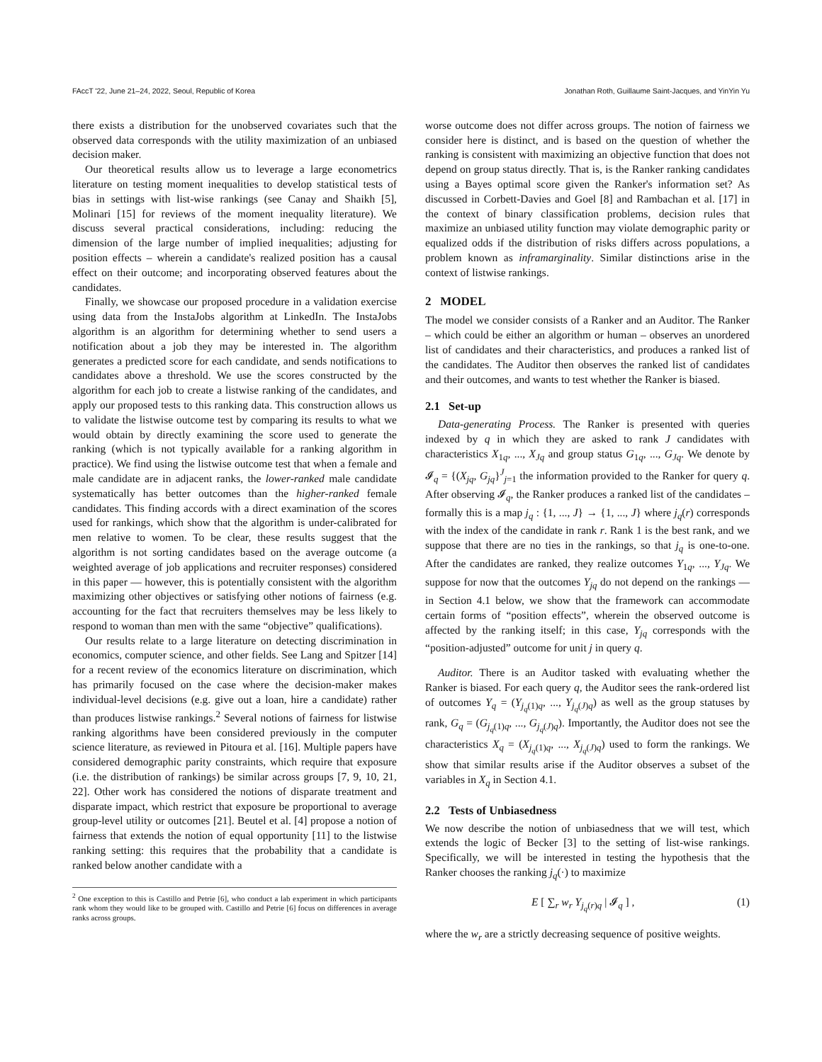FAccT '22, June 21–24, 2022, Seoul, Republic of Korea Jonathan Roth, Guillaume Saint-Jacques, and YinYin Yu
there exists a distribution for the unobserved covariates such that the observed data corresponds with the utility maximization of an unbiased decision maker.
Our theoretical results allow us to leverage a large econometrics literature on testing moment inequalities to develop statistical tests of bias in settings with list-wise rankings (see Canay and Shaikh [5], Molinari [15] for reviews of the moment inequality literature). We discuss several practical considerations, including: reducing the dimension of the large number of implied inequalities; adjusting for position effects – wherein a candidate's realized position has a causal effect on their outcome; and incorporating observed features about the candidates.
Finally, we showcase our proposed procedure in a validation exercise using data from the InstaJobs algorithm at LinkedIn. The InstaJobs algorithm is an algorithm for determining whether to send users a notification about a job they may be interested in. The algorithm generates a predicted score for each candidate, and sends notifications to candidates above a threshold. We use the scores constructed by the algorithm for each job to create a listwise ranking of the candidates, and apply our proposed tests to this ranking data. This construction allows us to validate the listwise outcome test by comparing its results to what we would obtain by directly examining the score used to generate the ranking (which is not typically available for a ranking algorithm in practice). We find using the listwise outcome test that when a female and male candidate are in adjacent ranks, the lower-ranked male candidate systematically has better outcomes than the higher-ranked female candidates. This finding accords with a direct examination of the scores used for rankings, which show that the algorithm is under-calibrated for men relative to women. To be clear, these results suggest that the algorithm is not sorting candidates based on the average outcome (a weighted average of job applications and recruiter responses) considered in this paper — however, this is potentially consistent with the algorithm maximizing other objectives or satisfying other notions of fairness (e.g. accounting for the fact that recruiters themselves may be less likely to respond to woman than men with the same “objective” qualifications).
Our results relate to a large literature on detecting discrimination in economics, computer science, and other fields. See Lang and Spitzer [14] for a recent review of the economics literature on discrimination, which has primarily focused on the case where the decision-maker makes individual-level decisions (e.g. give out a loan, hire a candidate) rather than produces listwise rankings.<sup>2</sup> Several notions of fairness for listwise ranking algorithms have been considered previously in the computer science literature, as reviewed in Pitoura et al. [16]. Multiple papers have considered demographic parity constraints, which require that exposure (i.e. the distribution of rankings) be similar across groups [7, 9, 10, 21, 22]. Other work has considered the notions of disparate treatment and disparate impact, which restrict that exposure be proportional to average group-level utility or outcomes [21]. Beutel et al. [4] propose a notion of fairness that extends the notion of equal opportunity [11] to the listwise ranking setting: this requires that the probability that a candidate is ranked below another candidate with a
<sup>2</sup> One exception to this is Castillo and Petrie [6], who conduct a lab experiment in which participants rank whom they would like to be grouped with. Castillo and Petrie [6] focus on differences in average ranks across groups.
worse outcome does not differ across groups. The notion of fairness we consider here is distinct, and is based on the question of whether the ranking is consistent with maximizing an objective function that does not depend on group status directly. That is, is the Ranker ranking candidates using a Bayes optimal score given the Ranker's information set? As discussed in Corbett-Davies and Goel [8] and Rambachan et al. [17] in the context of binary classification problems, decision rules that maximize an unbiased utility function may violate demographic parity or equalized odds if the distribution of risks differs across populations, a problem known as inframarginality. Similar distinctions arise in the context of listwise rankings.
2 MODEL
The model we consider consists of a Ranker and an Auditor. The Ranker – which could be either an algorithm or human – observes an unordered list of candidates and their characteristics, and produces a ranked list of the candidates. The Auditor then observes the ranked list of candidates and their outcomes, and wants to test whether the Ranker is biased.
2.1 Set-up
Data-generating Process. The Ranker is presented with queries indexed by q in which they are asked to rank J candidates with characteristics X<sub>1q</sub>, ..., X<sub>Jq</sub> and group status G<sub>1q</sub>, ..., G<sub>Jq</sub>. We denote by 𝓘<sub>q</sub> = {(X<sub>jq</sub>, G<sub>jq</sub>}<sup>J</sup><sub>j=1</sub> the information provided to the Ranker for query q. After observing 𝓘<sub>q</sub>, the Ranker produces a ranked list of the candidates – formally this is a map j<sub>q</sub> : {1, ..., J} → {1, ..., J} where j<sub>q</sub>(r) corresponds with the index of the candidate in rank r. Rank 1 is the best rank, and we suppose that there are no ties in the rankings, so that j<sub>q</sub> is one-to-one. After the candidates are ranked, they realize outcomes Y<sub>1q</sub>, ..., Y<sub>Jq</sub>. We suppose for now that the outcomes Y<sub>jq</sub> do not depend on the rankings — in Section 4.1 below, we show that the framework can accommodate certain forms of “position effects”, wherein the observed outcome is affected by the ranking itself; in this case, Y<sub>jq</sub> corresponds with the “position-adjusted” outcome for unit j in query q.
Auditor. There is an Auditor tasked with evaluating whether the Ranker is biased. For each query q, the Auditor sees the rank-ordered list of outcomes Y<sub>q</sub> = (Y<sub>j<sub>q</sub>(1)q</sub>, ..., Y<sub>j<sub>q</sub>(J)q</sub>) as well as the group statuses by rank, G<sub>q</sub> = (G<sub>j<sub>q</sub>(1)q</sub>, ..., G<sub>j<sub>q</sub>(J)q</sub>). Importantly, the Auditor does not see the characteristics X<sub>q</sub> = (X<sub>j<sub>q</sub>(1)q</sub>, ..., X<sub>j<sub>q</sub>(J)q</sub>) used to form the rankings. We show that similar results arise if the Auditor observes a subset of the variables in X<sub>q</sub> in Section 4.1.
2.2 Tests of Unbiasedness
We now describe the notion of unbiasedness that we will test, which extends the logic of Becker [3] to the setting of list-wise rankings. Specifically, we will be interested in testing the hypothesis that the Ranker chooses the ranking j<sub>q</sub>(·) to maximize
E [ ∑<sub>r</sub> w<sub>r</sub> Y<sub>j<sub>q</sub>(r)q</sub> | 𝓘<sub>q</sub> ] , (1)
where the w<sub>r</sub> are a strictly decreasing sequence of positive weights.